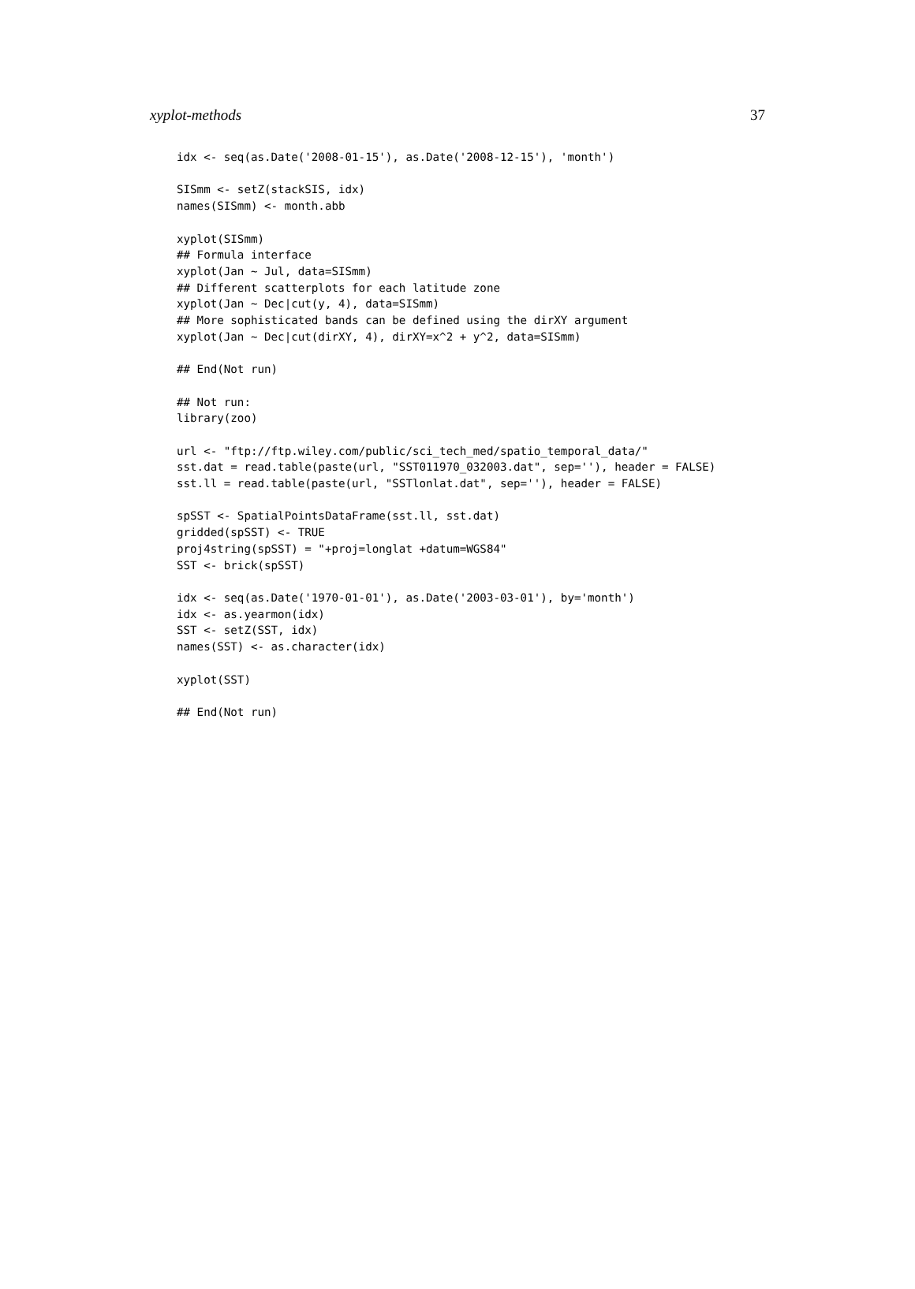xyplot-methods 37
idx <- seq(as.Date('2008-01-15'), as.Date('2008-12-15'), 'month')

SISmm <- setZ(stackSIS, idx)
names(SISmm) <- month.abb

xyplot(SISmm)
## Formula interface
xyplot(Jan ~ Jul, data=SISmm)
## Different scatterplots for each latitude zone
xyplot(Jan ~ Dec|cut(y, 4), data=SISmm)
## More sophisticated bands can be defined using the dirXY argument
xyplot(Jan ~ Dec|cut(dirXY, 4), dirXY=x^2 + y^2, data=SISmm)

## End(Not run)

## Not run:
library(zoo)

url <- "ftp://ftp.wiley.com/public/sci_tech_med/spatio_temporal_data/"
sst.dat = read.table(paste(url, "SST011970_032003.dat", sep=''), header = FALSE)
sst.ll = read.table(paste(url, "SSTlonlat.dat", sep=''), header = FALSE)

spSST <- SpatialPointsDataFrame(sst.ll, sst.dat)
gridded(spSST) <- TRUE
proj4string(spSST) = "+proj=longlat +datum=WGS84"
SST <- brick(spSST)

idx <- seq(as.Date('1970-01-01'), as.Date('2003-03-01'), by='month')
idx <- as.yearmon(idx)
SST <- setZ(SST, idx)
names(SST) <- as.character(idx)

xyplot(SST)

## End(Not run)